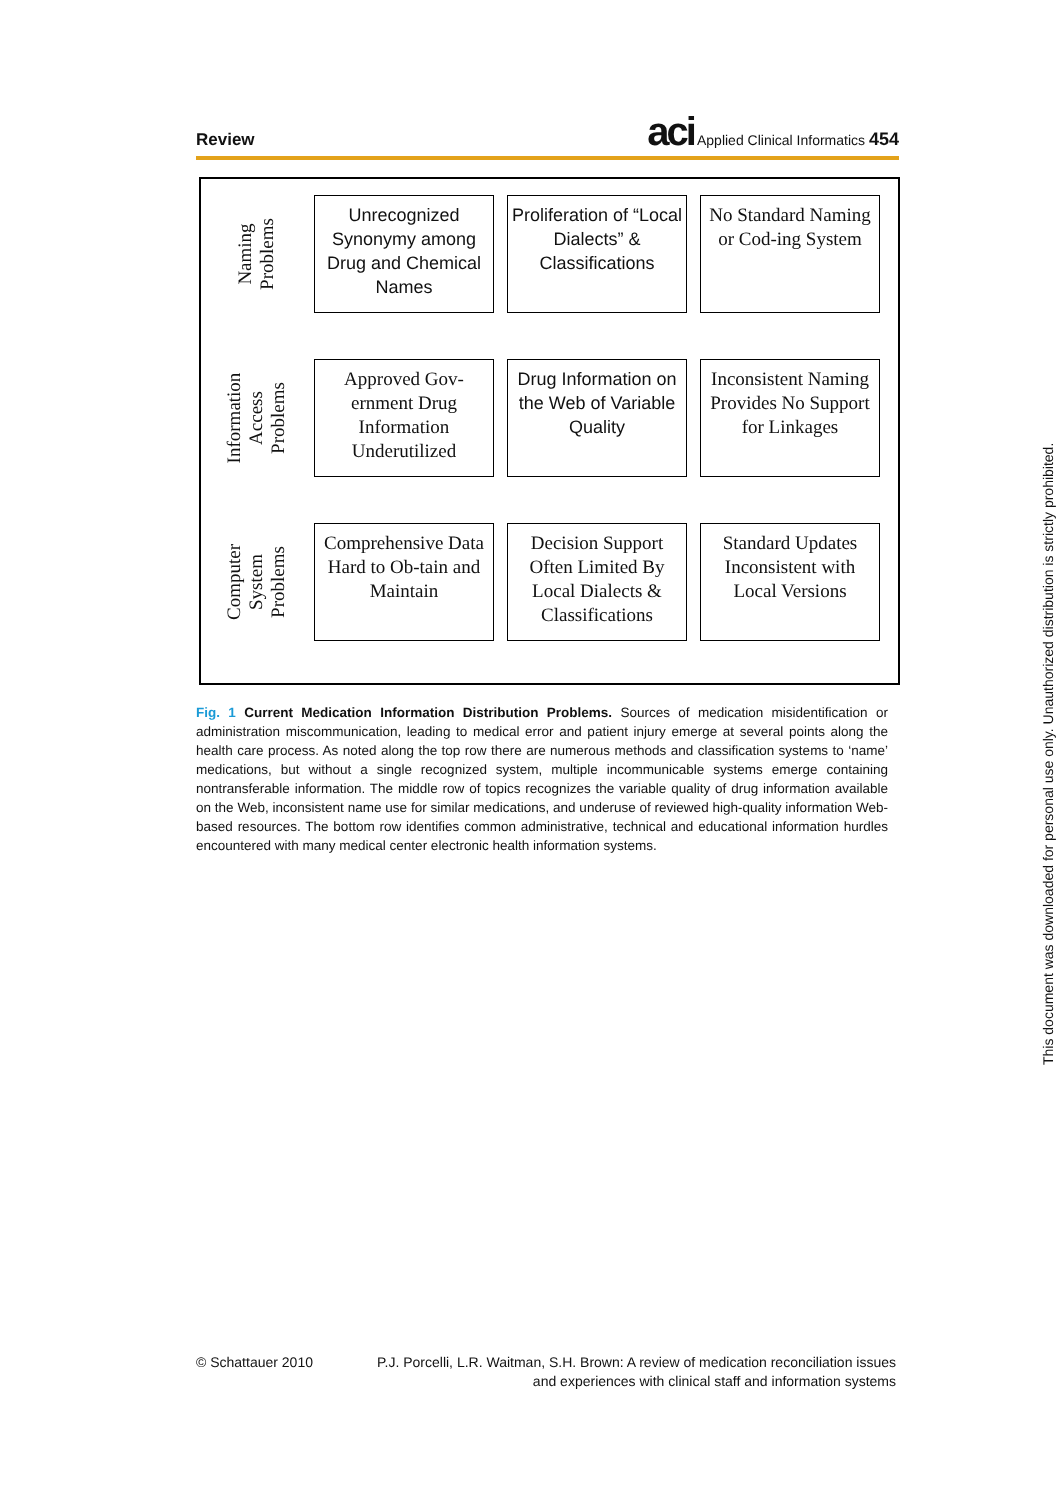Review
aci Applied Clinical Informatics 454
Naming
Problems
Unrecognized Synonymy among Drug and Chemical Names
Proliferation of “Local Dialects” & Classifications
No Standard Naming or Cod-ing System
Information
Access
Problems
Approved Gov-ernment Drug Information Underutilized
Drug Information on the Web of Variable Quality
Inconsistent Naming Provides No Support for Linkages
Computer
System
Problems
Comprehensive Data Hard to Ob-tain and Maintain
Decision Support Often Limited By Local Dialects & Classifications
Standard Updates Inconsistent with Local Versions
Fig. 1 Current Medication Information Distribution Problems. Sources of medication misidentification or administration miscommunication, leading to medical error and patient injury emerge at several points along the health care process. As noted along the top row there are numerous methods and classification systems to ‘name’ medications, but without a single recognized system, multiple incommunicable systems emerge containing nontransferable information. The middle row of topics recognizes the variable quality of drug information available on the Web, inconsistent name use for similar medications, and underuse of reviewed high-quality information Web-based resources. The bottom row identifies common administrative, technical and educational information hurdles encountered with many medical center electronic health information systems.
© Schattauer 2010 P.J. Porcelli, L.R. Waitman, S.H. Brown: A review of medication reconciliation issues
and experiences with clinical staff and information systems
This document was downloaded for personal use only. Unauthorized distribution is strictly prohibited.